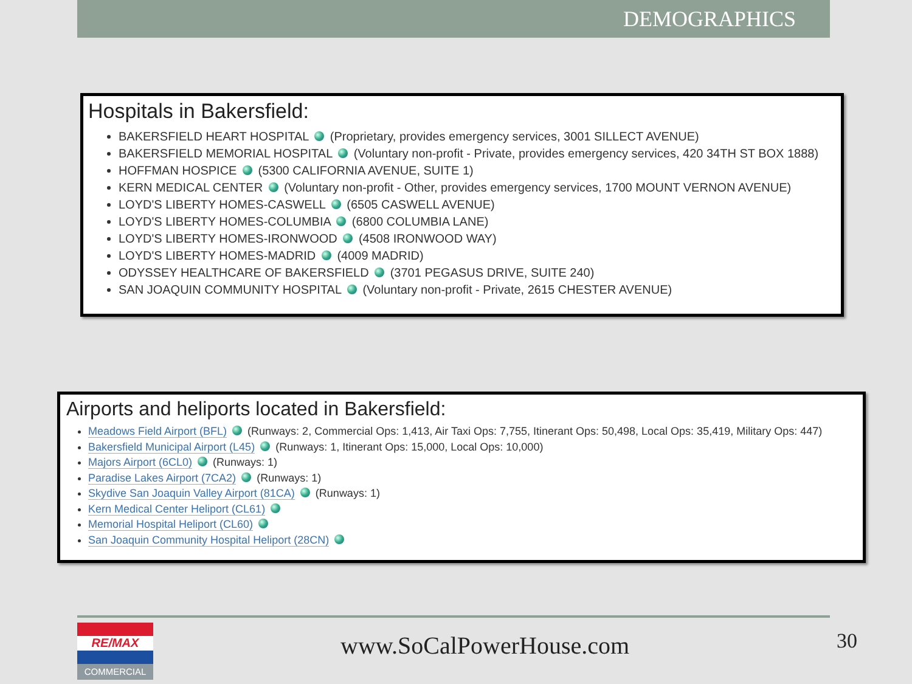DEMOGRAPHICS
Hospitals in Bakersfield:
BAKERSFIELD HEART HOSPITAL (Proprietary, provides emergency services, 3001 SILLECT AVENUE)
BAKERSFIELD MEMORIAL HOSPITAL (Voluntary non-profit - Private, provides emergency services, 420 34TH ST BOX 1888)
HOFFMAN HOSPICE (5300 CALIFORNIA AVENUE, SUITE 1)
KERN MEDICAL CENTER (Voluntary non-profit - Other, provides emergency services, 1700 MOUNT VERNON AVENUE)
LOYD'S LIBERTY HOMES-CASWELL (6505 CASWELL AVENUE)
LOYD'S LIBERTY HOMES-COLUMBIA (6800 COLUMBIA LANE)
LOYD'S LIBERTY HOMES-IRONWOOD (4508 IRONWOOD WAY)
LOYD'S LIBERTY HOMES-MADRID (4009 MADRID)
ODYSSEY HEALTHCARE OF BAKERSFIELD (3701 PEGASUS DRIVE, SUITE 240)
SAN JOAQUIN COMMUNITY HOSPITAL (Voluntary non-profit - Private, 2615 CHESTER AVENUE)
Airports and heliports located in Bakersfield:
Meadows Field Airport (BFL) (Runways: 2, Commercial Ops: 1,413, Air Taxi Ops: 7,755, Itinerant Ops: 50,498, Local Ops: 35,419, Military Ops: 447)
Bakersfield Municipal Airport (L45) (Runways: 1, Itinerant Ops: 15,000, Local Ops: 10,000)
Majors Airport (6CL0) (Runways: 1)
Paradise Lakes Airport (7CA2) (Runways: 1)
Skydive San Joaquin Valley Airport (81CA) (Runways: 1)
Kern Medical Center Heliport (CL61)
Memorial Hospital Heliport (CL60)
San Joaquin Community Hospital Heliport (28CN)
RE/MAX
COMMERCIAL
www.SoCalPowerHouse.com 30